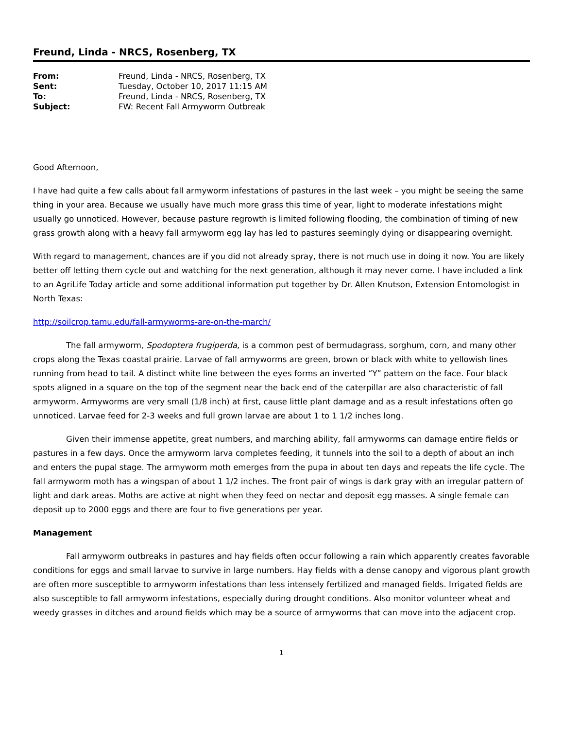Freund, Linda - NRCS, Rosenberg, TX
| From: | Freund, Linda - NRCS, Rosenberg, TX |
| Sent: | Tuesday, October 10, 2017 11:15 AM |
| To: | Freund, Linda - NRCS, Rosenberg, TX |
| Subject: | FW: Recent Fall Armyworm Outbreak |
Good Afternoon,
I have had quite a few calls about fall armyworm infestations of pastures in the last week – you might be seeing the same thing in your area. Because we usually have much more grass this time of year, light to moderate infestations might usually go unnoticed. However, because pasture regrowth is limited following flooding, the combination of timing of new grass growth along with a heavy fall armyworm egg lay has led to pastures seemingly dying or disappearing overnight.
With regard to management, chances are if you did not already spray, there is not much use in doing it now. You are likely better off letting them cycle out and watching for the next generation, although it may never come. I have included a link to an AgriLife Today article and some additional information put together by Dr. Allen Knutson, Extension Entomologist in North Texas:
http://soilcrop.tamu.edu/fall-armyworms-are-on-the-march/
The fall armyworm, Spodoptera frugiperda, is a common pest of bermudagrass, sorghum, corn, and many other crops along the Texas coastal prairie. Larvae of fall armyworms are green, brown or black with white to yellowish lines running from head to tail. A distinct white line between the eyes forms an inverted “Y” pattern on the face. Four black spots aligned in a square on the top of the segment near the back end of the caterpillar are also characteristic of fall armyworm. Armyworms are very small (1/8 inch) at first, cause little plant damage and as a result infestations often go unnoticed. Larvae feed for 2-3 weeks and full grown larvae are about 1 to 1 1/2 inches long.
Given their immense appetite, great numbers, and marching ability, fall armyworms can damage entire fields or pastures in a few days. Once the armyworm larva completes feeding, it tunnels into the soil to a depth of about an inch and enters the pupal stage. The armyworm moth emerges from the pupa in about ten days and repeats the life cycle. The fall armyworm moth has a wingspan of about 1 1/2 inches. The front pair of wings is dark gray with an irregular pattern of light and dark areas. Moths are active at night when they feed on nectar and deposit egg masses. A single female can deposit up to 2000 eggs and there are four to five generations per year.
Management
Fall armyworm outbreaks in pastures and hay fields often occur following a rain which apparently creates favorable conditions for eggs and small larvae to survive in large numbers. Hay fields with a dense canopy and vigorous plant growth are often more susceptible to armyworm infestations than less intensely fertilized and managed fields. Irrigated fields are also susceptible to fall armyworm infestations, especially during drought conditions. Also monitor volunteer wheat and weedy grasses in ditches and around fields which may be a source of armyworms that can move into the adjacent crop.
1